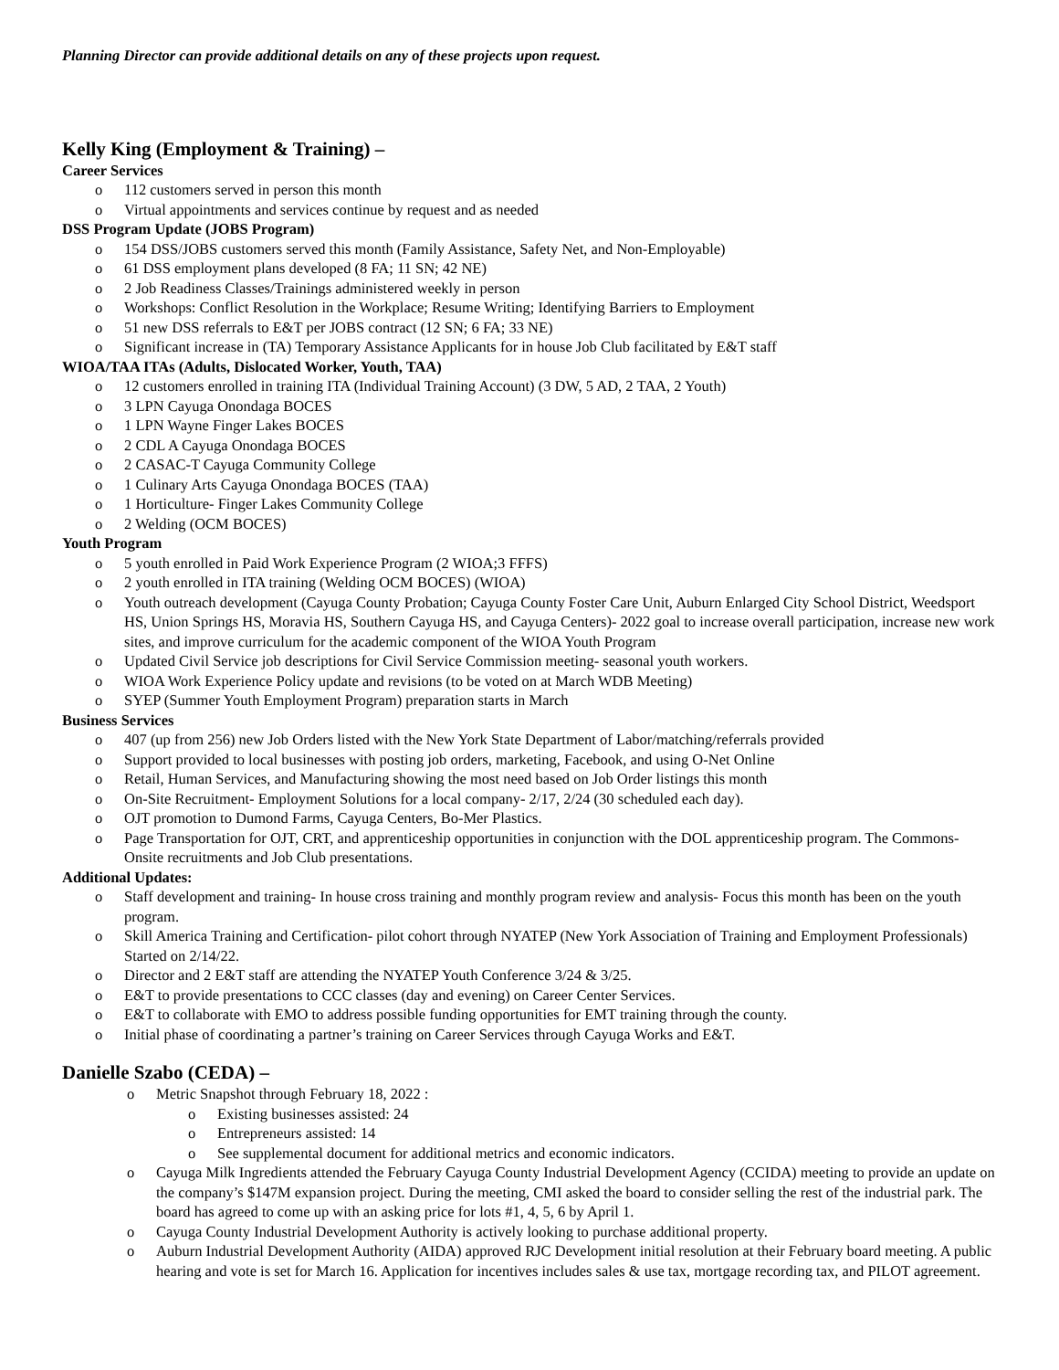Planning Director can provide additional details on any of these projects upon request.
Kelly King (Employment & Training) –
Career Services
o 112 customers served in person this month
o Virtual appointments and services continue by request and as needed
DSS Program Update (JOBS Program)
o 154 DSS/JOBS customers served this month (Family Assistance, Safety Net, and Non-Employable)
o 61 DSS employment plans developed (8 FA; 11 SN; 42 NE)
o 2 Job Readiness Classes/Trainings administered weekly in person
o Workshops: Conflict Resolution in the Workplace; Resume Writing; Identifying Barriers to Employment
o 51 new DSS referrals to E&T per JOBS contract (12 SN; 6 FA; 33 NE)
o Significant increase in (TA) Temporary Assistance Applicants for in house Job Club facilitated by E&T staff
WIOA/TAA ITAs (Adults, Dislocated Worker, Youth, TAA)
o 12 customers enrolled in training ITA (Individual Training Account) (3 DW, 5 AD, 2 TAA, 2 Youth)
o 3 LPN Cayuga Onondaga BOCES
o 1 LPN Wayne Finger Lakes BOCES
o 2 CDL A Cayuga Onondaga BOCES
o 2 CASAC-T Cayuga Community College
o 1 Culinary Arts Cayuga Onondaga BOCES (TAA)
o 1 Horticulture- Finger Lakes Community College
o 2 Welding (OCM BOCES)
Youth Program
o 5 youth enrolled in Paid Work Experience Program (2 WIOA;3 FFFS)
o 2 youth enrolled in ITA training (Welding OCM BOCES) (WIOA)
o Youth outreach development (Cayuga County Probation; Cayuga County Foster Care Unit, Auburn Enlarged City School District, Weedsport HS, Union Springs HS, Moravia HS, Southern Cayuga HS, and Cayuga Centers)- 2022 goal to increase overall participation, increase new work sites, and improve curriculum for the academic component of the WIOA Youth Program
o Updated Civil Service job descriptions for Civil Service Commission meeting- seasonal youth workers.
o WIOA Work Experience Policy update and revisions (to be voted on at March WDB Meeting)
o SYEP (Summer Youth Employment Program) preparation starts in March
Business Services
o 407 (up from 256) new Job Orders listed with the New York State Department of Labor/matching/referrals provided
o Support provided to local businesses with posting job orders, marketing, Facebook, and using O-Net Online
o Retail, Human Services, and Manufacturing showing the most need based on Job Order listings this month
o On-Site Recruitment- Employment Solutions for a local company- 2/17, 2/24 (30 scheduled each day).
o OJT promotion to Dumond Farms, Cayuga Centers, Bo-Mer Plastics.
o Page Transportation for OJT, CRT, and apprenticeship opportunities in conjunction with the DOL apprenticeship program. The Commons- Onsite recruitments and Job Club presentations.
Additional Updates:
o Staff development and training- In house cross training and monthly program review and analysis- Focus this month has been on the youth program.
o Skill America Training and Certification- pilot cohort through NYATEP (New York Association of Training and Employment Professionals) Started on 2/14/22.
o Director and 2 E&T staff are attending the NYATEP Youth Conference 3/24 & 3/25.
o E&T to provide presentations to CCC classes (day and evening) on Career Center Services.
o E&T to collaborate with EMO to address possible funding opportunities for EMT training through the county.
o Initial phase of coordinating a partner’s training on Career Services through Cayuga Works and E&T.
Danielle Szabo (CEDA) –
o Metric Snapshot through February 18, 2022 :
o Existing businesses assisted: 24
o Entrepreneurs assisted: 14
o See supplemental document for additional metrics and economic indicators.
o Cayuga Milk Ingredients attended the February Cayuga County Industrial Development Agency (CCIDA) meeting to provide an update on the company’s $147M expansion project. During the meeting, CMI asked the board to consider selling the rest of the industrial park. The board has agreed to come up with an asking price for lots #1, 4, 5, 6 by April 1.
o Cayuga County Industrial Development Authority is actively looking to purchase additional property.
o Auburn Industrial Development Authority (AIDA) approved RJC Development initial resolution at their February board meeting. A public hearing and vote is set for March 16. Application for incentives includes sales & use tax, mortgage recording tax, and PILOT agreement.